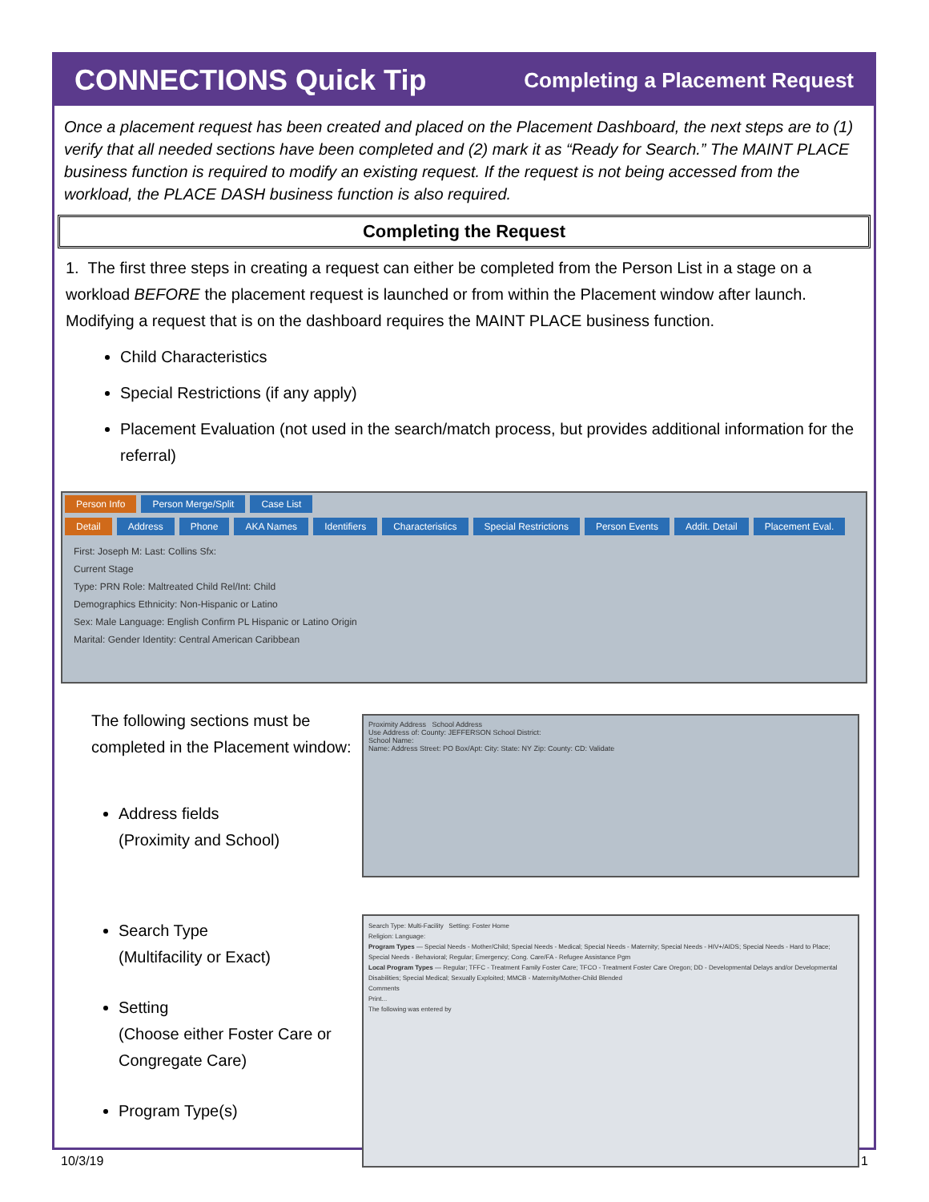CONNECTIONS Quick Tip
Completing a Placement Request
Once a placement request has been created and placed on the Placement Dashboard, the next steps are to (1) verify that all needed sections have been completed and (2) mark it as “Ready for Search.” The MAINT PLACE business function is required to modify an existing request. If the request is not being accessed from the workload, the PLACE DASH business function is also required.
Completing the Request
1. The first three steps in creating a request can either be completed from the Person List in a stage on a workload BEFORE the placement request is launched or from within the Placement window after launch. Modifying a request that is on the dashboard requires the MAINT PLACE business function.
Child Characteristics
Special Restrictions (if any apply)
Placement Evaluation (not used in the search/match process, but provides additional information for the referral)
Person Info Person Merge/Split Case List
Detail Address Phone AKA Names Identifiers Characteristics Special Restrictions Person Events Addit. Detail Placement Eval.
First: Joseph M: Last: Collins Sfx:
Current Stage
Type: PRN Role: Maltreated Child Rel/Int: Child
Demographics Ethnicity: Non-Hispanic or Latino
Sex: Male Language: English Confirm PL Hispanic or Latino Origin
Marital: Gender Identity: Central American Caribbean
The following sections must be completed in the Placement window:
Address fields
(Proximity and School)
Proximity Address School Address
Use Address of: County: JEFFERSON School District:
School Name:
Name: Address Street: PO Box/Apt: City: State: NY Zip: County: CD: Validate
Search Type
(Multifacility or Exact)
Setting
(Choose either Foster Care or Congregate Care)
Program Type(s)
Search Type: Multi-Facility Setting: Foster Home
Religion: Language:
Program Types — Special Needs - Mother/Child; Special Needs - Medical; Special Needs - Maternity; Special Needs - HIV+/AIDS; Special Needs - Hard to Place; Special Needs - Behavioral; Regular; Emergency; Cong. Care/FA - Refugee Assistance Pgm
Local Program Types — Regular; TFFC - Treatment Family Foster Care; TFCO - Treatment Foster Care Oregon; DD - Developmental Delays and/or Developmental Disabilities; Special Medical; Sexually Exploited; MMCB - Maternity/Mother-Child Blended
Comments
Print...
The following was entered by
10/3/19 1